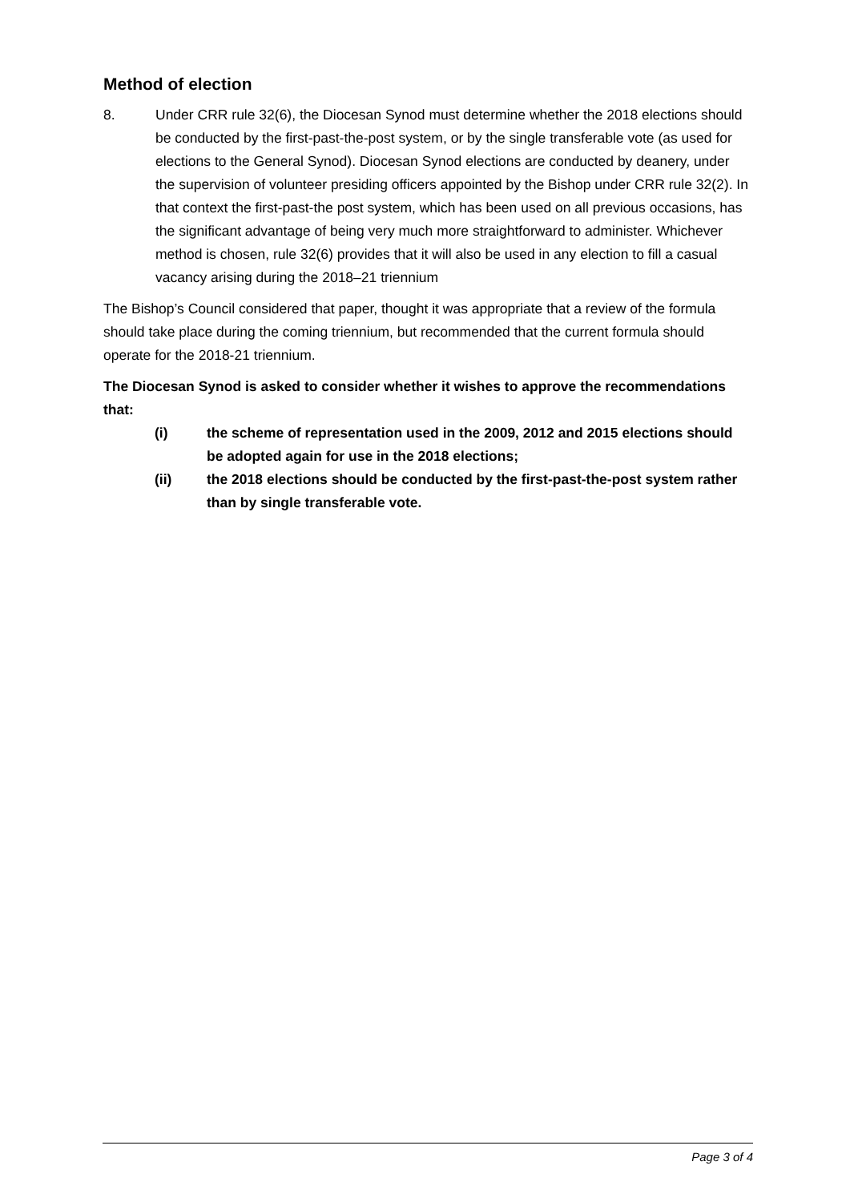Method of election
8. Under CRR rule 32(6), the Diocesan Synod must determine whether the 2018 elections should be conducted by the first-past-the-post system, or by the single transferable vote (as used for elections to the General Synod). Diocesan Synod elections are conducted by deanery, under the supervision of volunteer presiding officers appointed by the Bishop under CRR rule 32(2). In that context the first-past-the post system, which has been used on all previous occasions, has the significant advantage of being very much more straightforward to administer. Whichever method is chosen, rule 32(6) provides that it will also be used in any election to fill a casual vacancy arising during the 2018–21 triennium
The Bishop’s Council considered that paper, thought it was appropriate that a review of the formula should take place during the coming triennium, but recommended that the current formula should operate for the 2018-21 triennium.
The Diocesan Synod is asked to consider whether it wishes to approve the recommendations that:
(i) the scheme of representation used in the 2009, 2012 and 2015 elections should be adopted again for use in the 2018 elections;
(ii) the 2018 elections should be conducted by the first-past-the-post system rather than by single transferable vote.
Page 3 of 4